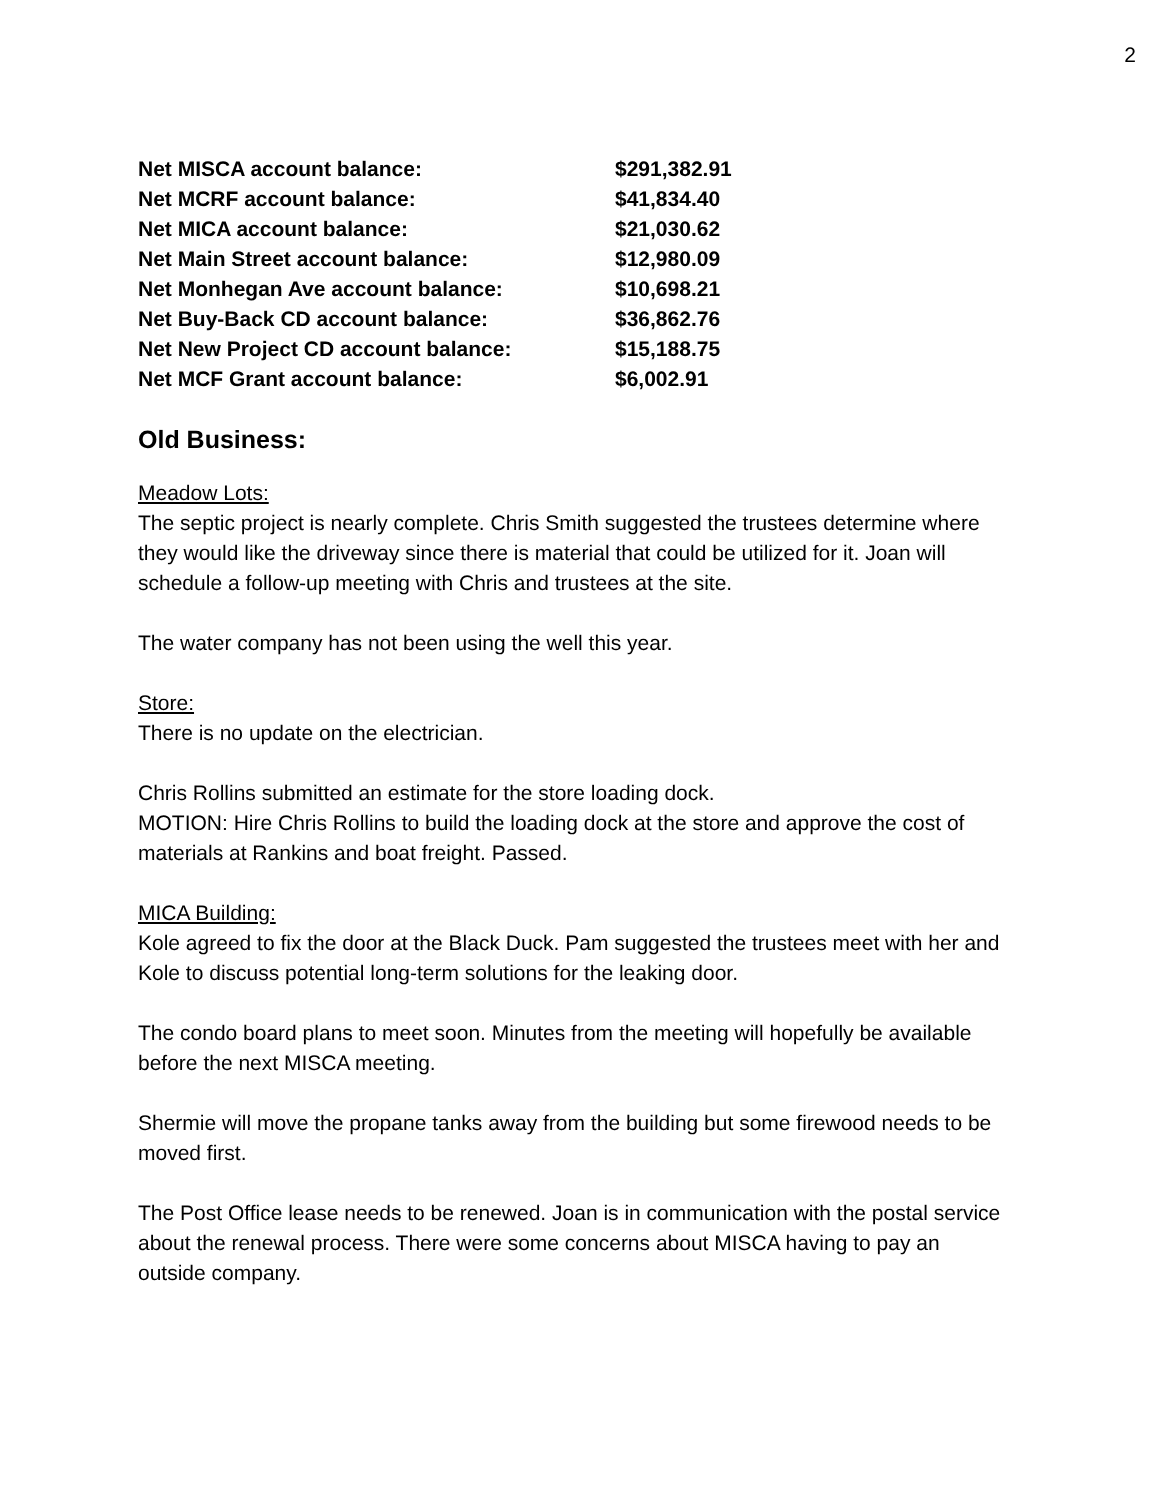2
| Net MISCA account balance: | $291,382.91 |
| Net MCRF account balance: | $41,834.40 |
| Net MICA account balance: | $21,030.62 |
| Net Main Street account balance: | $12,980.09 |
| Net Monhegan Ave account balance: | $10,698.21 |
| Net Buy-Back CD account balance: | $36,862.76 |
| Net New Project CD account balance: | $15,188.75 |
| Net MCF Grant account balance: | $6,002.91 |
Old Business:
Meadow Lots:
The septic project is nearly complete. Chris Smith suggested the trustees determine where they would like the driveway since there is material that could be utilized for it. Joan will schedule a follow-up meeting with Chris and trustees at the site.
The water company has not been using the well this year.
Store:
There is no update on the electrician.
Chris Rollins submitted an estimate for the store loading dock.
MOTION: Hire Chris Rollins to build the loading dock at the store and approve the cost of materials at Rankins and boat freight. Passed.
MICA Building:
Kole agreed to fix the door at the Black Duck. Pam suggested the trustees meet with her and Kole to discuss potential long-term solutions for the leaking door.
The condo board plans to meet soon. Minutes from the meeting will hopefully be available before the next MISCA meeting.
Shermie will move the propane tanks away from the building but some firewood needs to be moved first.
The Post Office lease needs to be renewed. Joan is in communication with the postal service about the renewal process. There were some concerns about MISCA having to pay an outside company.